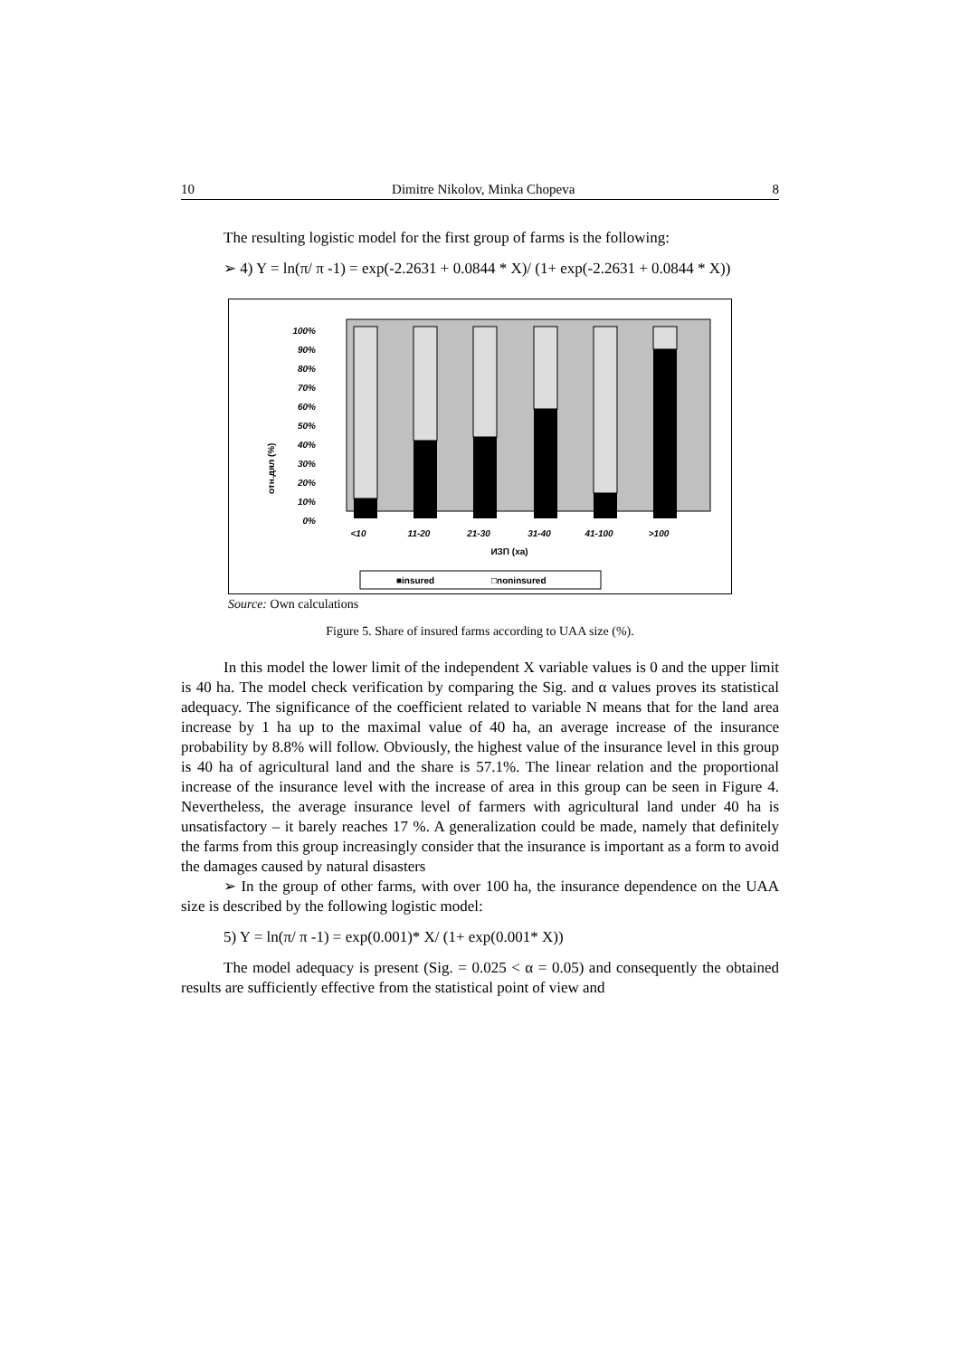10 Dimitre Nikolov, Minka Chopeva 8
The resulting logistic model for the first group of farms is the following:
➢ 4) Y = ln(π/ π -1) = exp(-2.2631 + 0.0844 * X)/ (1+ exp(-2.2631 + 0.0844 * X))
отн.дял (%)
0%
10%
20%
30%
40%
50%
60%
70%
80%
90%
100%
<10
11-20
21-30
31-40
41-100
>100
ИЗП (ха)
■insured
□noninsured
Source: Own calculations
Figure 5. Share of insured farms according to UAA size (%).
In this model the lower limit of the independent X variable values is 0 and the upper limit is 40 ha. The model check verification by comparing the Sig. and α values proves its statistical adequacy. The significance of the coefficient related to variable N means that for the land area increase by 1 ha up to the maximal value of 40 ha, an average increase of the insurance probability by 8.8% will follow. Obviously, the highest value of the insurance level in this group is 40 ha of agricultural land and the share is 57.1%. The linear relation and the proportional increase of the insurance level with the increase of area in this group can be seen in Figure 4. Nevertheless, the average insurance level of farmers with agricultural land under 40 ha is unsatisfactory – it barely reaches 17 %. A generalization could be made, namely that definitely the farms from this group increasingly consider that the insurance is important as a form to avoid the damages caused by natural disasters
➢ In the group of other farms, with over 100 ha, the insurance dependence on the UAA size is described by the following logistic model:
5) Y = ln(π/ π -1) = exp(0.001)* X/ (1+ exp(0.001* X))
The model adequacy is present (Sig. = 0.025 < α = 0.05) and consequently the obtained results are sufficiently effective from the statistical point of view and